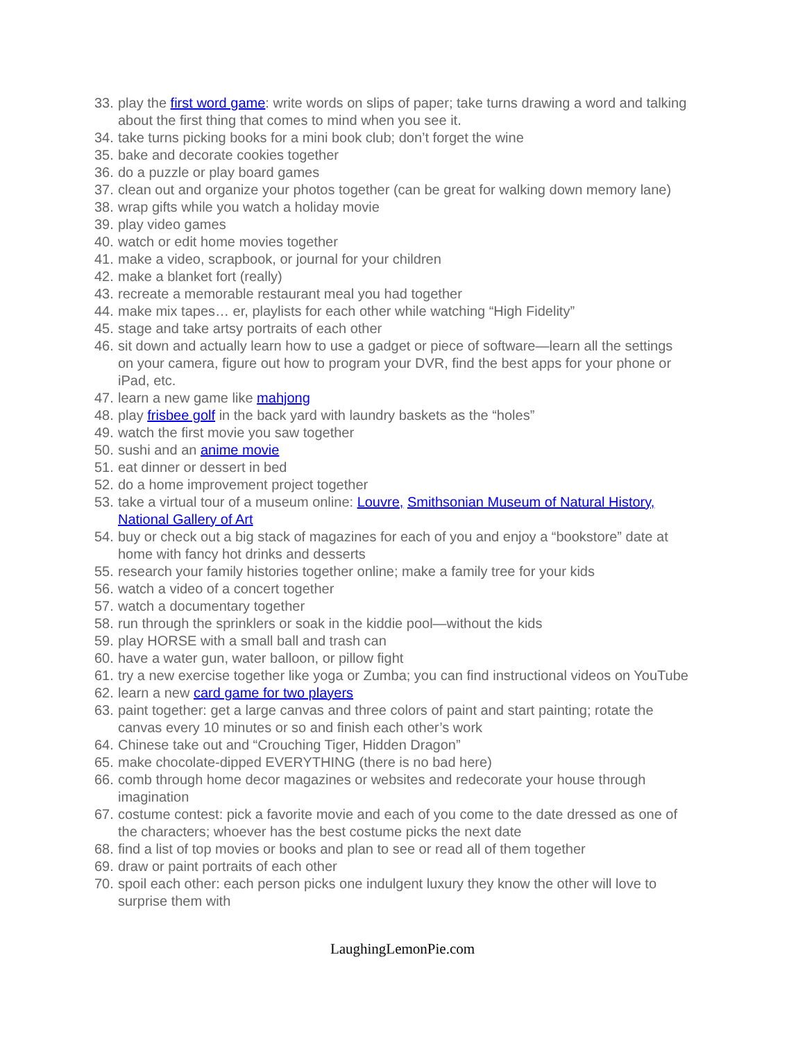33. play the first word game: write words on slips of paper; take turns drawing a word and talking about the first thing that comes to mind when you see it.
34. take turns picking books for a mini book club; don’t forget the wine
35. bake and decorate cookies together
36. do a puzzle or play board games
37. clean out and organize your photos together (can be great for walking down memory lane)
38. wrap gifts while you watch a holiday movie
39. play video games
40. watch or edit home movies together
41. make a video, scrapbook, or journal for your children
42. make a blanket fort (really)
43. recreate a memorable restaurant meal you had together
44. make mix tapes… er, playlists for each other while watching “High Fidelity”
45. stage and take artsy portraits of each other
46. sit down and actually learn how to use a gadget or piece of software—learn all the settings on your camera, figure out how to program your DVR, find the best apps for your phone or iPad, etc.
47. learn a new game like mahjong
48. play frisbee golf in the back yard with laundry baskets as the “holes”
49. watch the first movie you saw together
50. sushi and an anime movie
51. eat dinner or dessert in bed
52. do a home improvement project together
53. take a virtual tour of a museum online: Louvre, Smithsonian Museum of Natural History, National Gallery of Art
54. buy or check out a big stack of magazines for each of you and enjoy a “bookstore” date at home with fancy hot drinks and desserts
55. research your family histories together online; make a family tree for your kids
56. watch a video of a concert together
57. watch a documentary together
58. run through the sprinklers or soak in the kiddie pool—without the kids
59. play HORSE with a small ball and trash can
60. have a water gun, water balloon, or pillow fight
61. try a new exercise together like yoga or Zumba; you can find instructional videos on YouTube
62. learn a new card game for two players
63. paint together: get a large canvas and three colors of paint and start painting; rotate the canvas every 10 minutes or so and finish each other’s work
64. Chinese take out and “Crouching Tiger, Hidden Dragon”
65. make chocolate-dipped EVERYTHING (there is no bad here)
66. comb through home decor magazines or websites and redecorate your house through imagination
67. costume contest: pick a favorite movie and each of you come to the date dressed as one of the characters; whoever has the best costume picks the next date
68. find a list of top movies or books and plan to see or read all of them together
69. draw or paint portraits of each other
70. spoil each other: each person picks one indulgent luxury they know the other will love to surprise them with
LaughingLemonPie.com